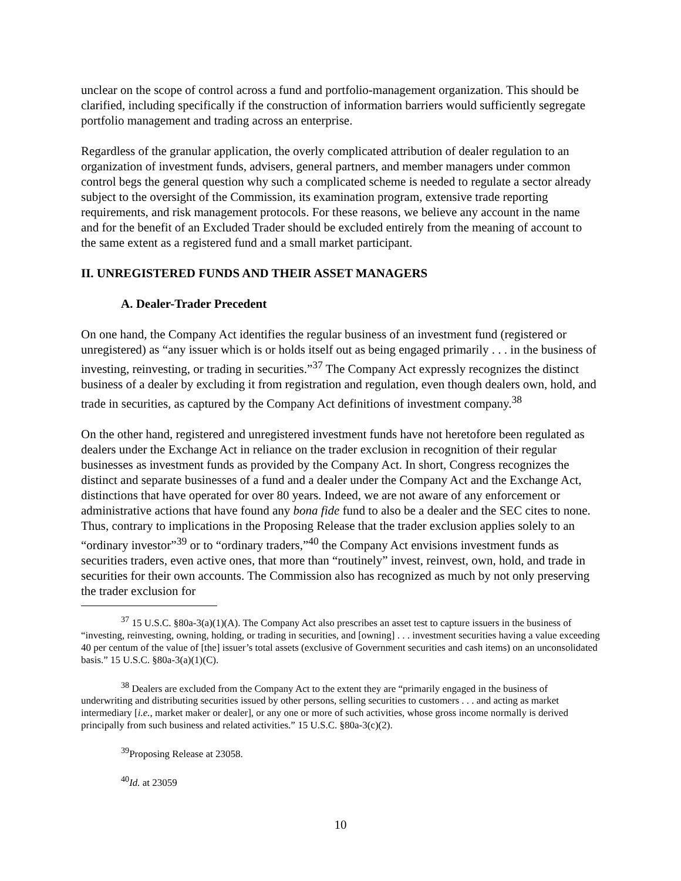unclear on the scope of control across a fund and portfolio-management organization. This should be clarified, including specifically if the construction of information barriers would sufficiently segregate portfolio management and trading across an enterprise.
Regardless of the granular application, the overly complicated attribution of dealer regulation to an organization of investment funds, advisers, general partners, and member managers under common control begs the general question why such a complicated scheme is needed to regulate a sector already subject to the oversight of the Commission, its examination program, extensive trade reporting requirements, and risk management protocols. For these reasons, we believe any account in the name and for the benefit of an Excluded Trader should be excluded entirely from the meaning of account to the same extent as a registered fund and a small market participant.
II. UNREGISTERED FUNDS AND THEIR ASSET MANAGERS
A. Dealer-Trader Precedent
On one hand, the Company Act identifies the regular business of an investment fund (registered or unregistered) as “any issuer which is or holds itself out as being engaged primarily . . . in the business of investing, reinvesting, or trading in securities.”<sup>37</sup> The Company Act expressly recognizes the distinct business of a dealer by excluding it from registration and regulation, even though dealers own, hold, and trade in securities, as captured by the Company Act definitions of investment company.<sup>38</sup>
On the other hand, registered and unregistered investment funds have not heretofore been regulated as dealers under the Exchange Act in reliance on the trader exclusion in recognition of their regular businesses as investment funds as provided by the Company Act. In short, Congress recognizes the distinct and separate businesses of a fund and a dealer under the Company Act and the Exchange Act, distinctions that have operated for over 80 years. Indeed, we are not aware of any enforcement or administrative actions that have found any bona fide fund to also be a dealer and the SEC cites to none. Thus, contrary to implications in the Proposing Release that the trader exclusion applies solely to an “ordinary investor”<sup>39</sup> or to “ordinary traders,”<sup>40</sup> the Company Act envisions investment funds as securities traders, even active ones, that more than “routinely” invest, reinvest, own, hold, and trade in securities for their own accounts. The Commission also has recognized as much by not only preserving the trader exclusion for
<sup>37</sup> 15 U.S.C. §80a-3(a)(1)(A). The Company Act also prescribes an asset test to capture issuers in the business of “investing, reinvesting, owning, holding, or trading in securities, and [owning] . . . investment securities having a value exceeding 40 per centum of the value of [the] issuer’s total assets (exclusive of Government securities and cash items) on an unconsolidated basis.” 15 U.S.C. §80a-3(a)(1)(C).
<sup>38</sup> Dealers are excluded from the Company Act to the extent they are “primarily engaged in the business of underwriting and distributing securities issued by other persons, selling securities to customers . . . and acting as market intermediary [i.e., market maker or dealer], or any one or more of such activities, whose gross income normally is derived principally from such business and related activities.” 15 U.S.C. §80a-3(c)(2).
<sup>39</sup> Proposing Release at 23058.
<sup>40</sup> Id. at 23059
10